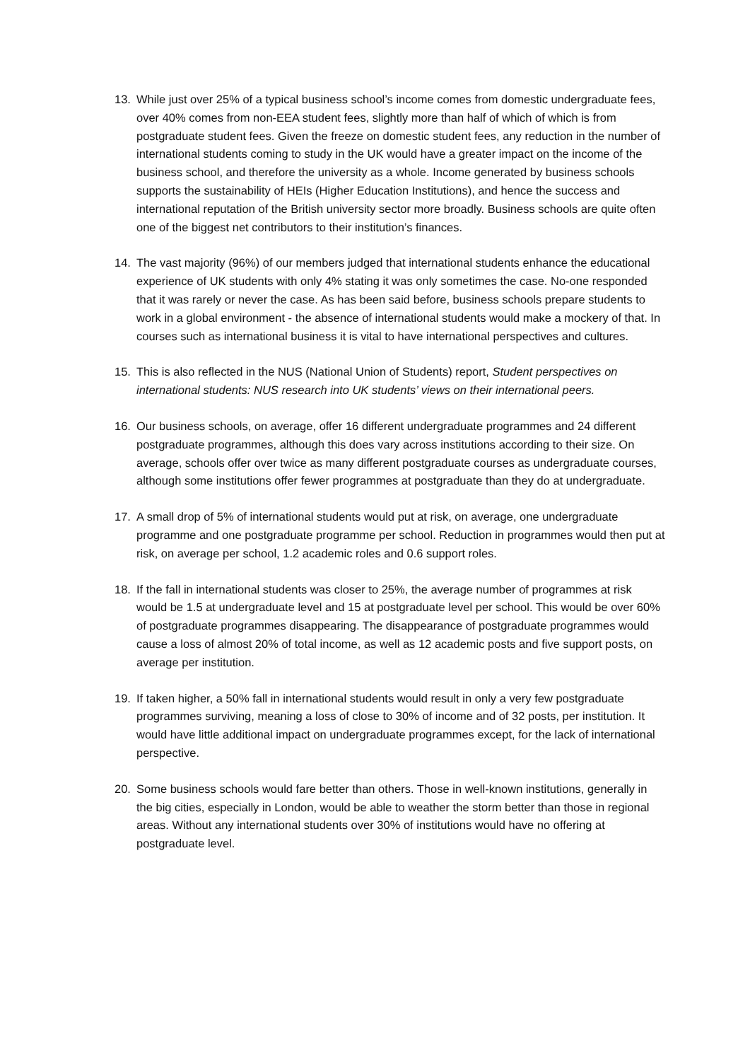13. While just over 25% of a typical business school’s income comes from domestic undergraduate fees, over 40% comes from non-EEA student fees, slightly more than half of which of which is from postgraduate student fees. Given the freeze on domestic student fees, any reduction in the number of international students coming to study in the UK would have a greater impact on the income of the business school, and therefore the university as a whole. Income generated by business schools supports the sustainability of HEIs (Higher Education Institutions), and hence the success and international reputation of the British university sector more broadly. Business schools are quite often one of the biggest net contributors to their institution’s finances.
14. The vast majority (96%) of our members judged that international students enhance the educational experience of UK students with only 4% stating it was only sometimes the case. No-one responded that it was rarely or never the case. As has been said before, business schools prepare students to work in a global environment - the absence of international students would make a mockery of that. In courses such as international business it is vital to have international perspectives and cultures.
15. This is also reflected in the NUS (National Union of Students) report, Student perspectives on international students: NUS research into UK students’ views on their international peers.
16. Our business schools, on average, offer 16 different undergraduate programmes and 24 different postgraduate programmes, although this does vary across institutions according to their size. On average, schools offer over twice as many different postgraduate courses as undergraduate courses, although some institutions offer fewer programmes at postgraduate than they do at undergraduate.
17. A small drop of 5% of international students would put at risk, on average, one undergraduate programme and one postgraduate programme per school. Reduction in programmes would then put at risk, on average per school, 1.2 academic roles and 0.6 support roles.
18. If the fall in international students was closer to 25%, the average number of programmes at risk would be 1.5 at undergraduate level and 15 at postgraduate level per school. This would be over 60% of postgraduate programmes disappearing. The disappearance of postgraduate programmes would cause a loss of almost 20% of total income, as well as 12 academic posts and five support posts, on average per institution.
19. If taken higher, a 50% fall in international students would result in only a very few postgraduate programmes surviving, meaning a loss of close to 30% of income and of 32 posts, per institution. It would have little additional impact on undergraduate programmes except, for the lack of international perspective.
20. Some business schools would fare better than others. Those in well-known institutions, generally in the big cities, especially in London, would be able to weather the storm better than those in regional areas. Without any international students over 30% of institutions would have no offering at postgraduate level.